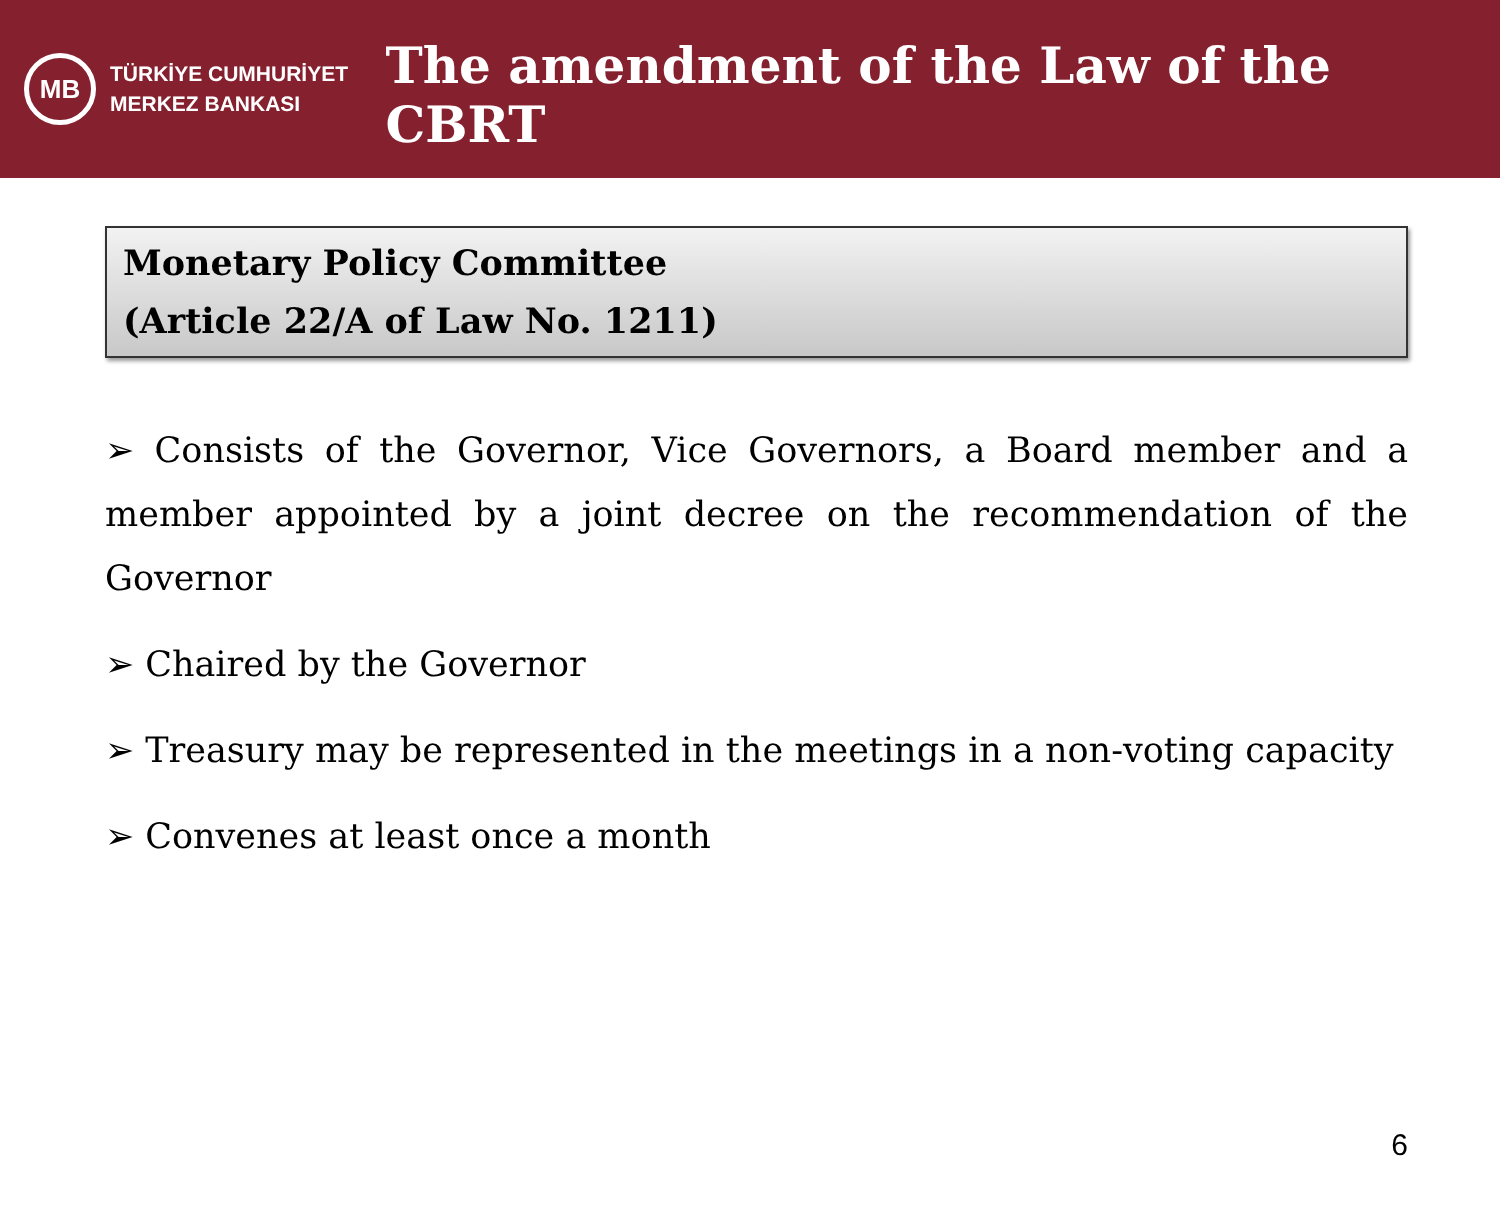MB
TÜRKİYE CUMHURİYET
MERKEZ BANKASI
The amendment of the Law of the CBRT
Monetary Policy Committee
(Article 22/A of Law No. 1211)
➢ Consists of the Governor, Vice Governors, a Board member and a member appointed by a joint decree on the recommendation of the Governor
➢ Chaired by the Governor
➢ Treasury may be represented in the meetings in a non-voting capacity
➢ Convenes at least once a month
6